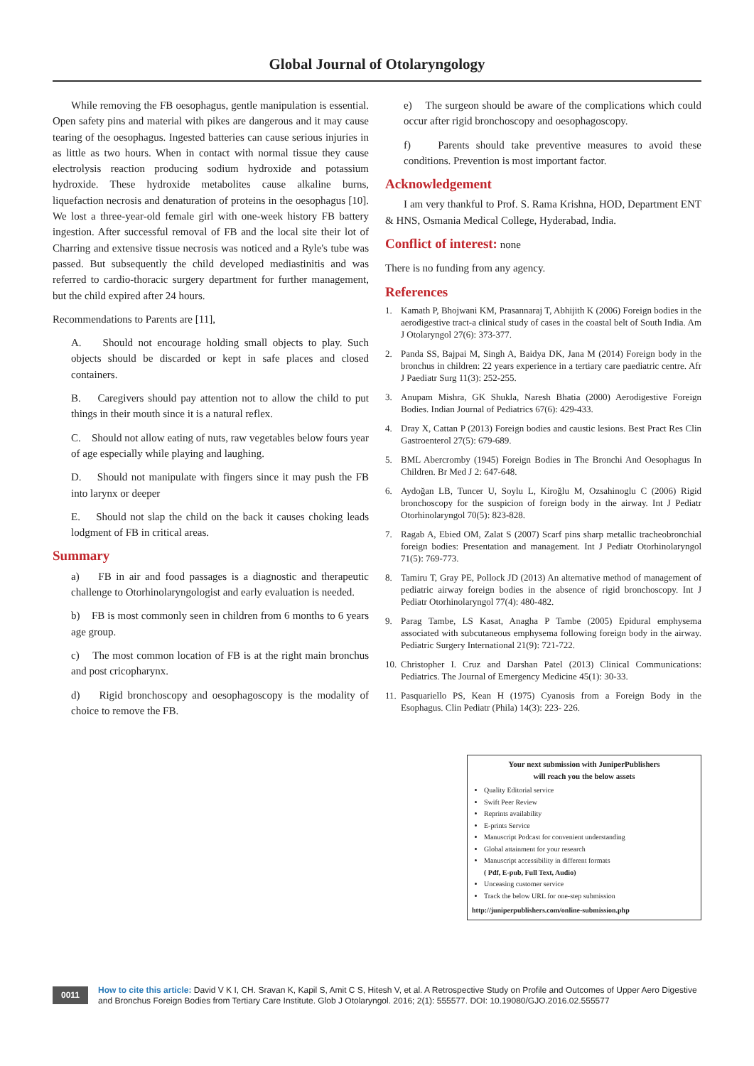Global Journal of Otolaryngology
While removing the FB oesophagus, gentle manipulation is essential. Open safety pins and material with pikes are dangerous and it may cause tearing of the oesophagus. Ingested batteries can cause serious injuries in as little as two hours. When in contact with normal tissue they cause electrolysis reaction producing sodium hydroxide and potassium hydroxide. These hydroxide metabolites cause alkaline burns, liquefaction necrosis and denaturation of proteins in the oesophagus [10]. We lost a three-year-old female girl with one-week history FB battery ingestion. After successful removal of FB and the local site their lot of Charring and extensive tissue necrosis was noticed and a Ryle's tube was passed. But subsequently the child developed mediastinitis and was referred to cardio-thoracic surgery department for further management, but the child expired after 24 hours.
Recommendations to Parents are [11],
A. Should not encourage holding small objects to play. Such objects should be discarded or kept in safe places and closed containers.
B. Caregivers should pay attention not to allow the child to put things in their mouth since it is a natural reflex.
C. Should not allow eating of nuts, raw vegetables below fours year of age especially while playing and laughing.
D. Should not manipulate with fingers since it may push the FB into larynx or deeper
E. Should not slap the child on the back it causes choking leads lodgment of FB in critical areas.
Summary
a) FB in air and food passages is a diagnostic and therapeutic challenge to Otorhinolaryngologist and early evaluation is needed.
b) FB is most commonly seen in children from 6 months to 6 years age group.
c) The most common location of FB is at the right main bronchus and post cricopharynx.
d) Rigid bronchoscopy and oesophagoscopy is the modality of choice to remove the FB.
e) The surgeon should be aware of the complications which could occur after rigid bronchoscopy and oesophagoscopy.
f) Parents should take preventive measures to avoid these conditions. Prevention is most important factor.
Acknowledgement
I am very thankful to Prof. S. Rama Krishna, HOD, Department ENT & HNS, Osmania Medical College, Hyderabad, India.
Conflict of interest: none
There is no funding from any agency.
References
1. Kamath P, Bhojwani KM, Prasannaraj T, Abhijith K (2006) Foreign bodies in the aerodigestive tract-a clinical study of cases in the coastal belt of South India. Am J Otolaryngol 27(6): 373-377.
2. Panda SS, Bajpai M, Singh A, Baidya DK, Jana M (2014) Foreign body in the bronchus in children: 22 years experience in a tertiary care paediatric centre. Afr J Paediatr Surg 11(3): 252-255.
3. Anupam Mishra, GK Shukla, Naresh Bhatia (2000) Aerodigestive Foreign Bodies. Indian Journal of Pediatrics 67(6): 429-433.
4. Dray X, Cattan P (2013) Foreign bodies and caustic lesions. Best Pract Res Clin Gastroenterol 27(5): 679-689.
5. BML Abercromby (1945) Foreign Bodies in The Bronchi And Oesophagus In Children. Br Med J 2: 647-648.
6. Aydoğan LB, Tuncer U, Soylu L, Kiroğlu M, Ozsahinoglu C (2006) Rigid bronchoscopy for the suspicion of foreign body in the airway. Int J Pediatr Otorhinolaryngol 70(5): 823-828.
7. Ragab A, Ebied OM, Zalat S (2007) Scarf pins sharp metallic tracheobronchial foreign bodies: Presentation and management. Int J Pediatr Otorhinolaryngol 71(5): 769-773.
8. Tamiru T, Gray PE, Pollock JD (2013) An alternative method of management of pediatric airway foreign bodies in the absence of rigid bronchoscopy. Int J Pediatr Otorhinolaryngol 77(4): 480-482.
9. Parag Tambe, LS Kasat, Anagha P Tambe (2005) Epidural emphysema associated with subcutaneous emphysema following foreign body in the airway. Pediatric Surgery International 21(9): 721-722.
10.
Christopher I. Cruz and Darshan Patel (2013) Clinical Communications: Pediatrics. The Journal of Emergency Medicine 45(1): 30-33.
11.
Pasquariello PS, Kean H (1975) Cyanosis from a Foreign Body in the Esophagus. Clin Pediatr (Phila) 14(3): 223- 226.
Your next submission with JuniperPublishers
will reach you the below assets
Quality Editorial service
Swift Peer Review
Reprints availability
E-prints Service
Manuscript Podcast for convenient understanding
Global attainment for your research
Manuscript accessibility in different formats
( Pdf, E-pub, Full Text, Audio)
Unceasing customer service
Track the below URL for one-step submission
http://juniperpublishers.com/online-submission.php
0011
How to cite this article: David V K I, CH. Sravan K, Kapil S, Amit C S, Hitesh V, et al. A Retrospective Study on Profile and Outcomes of Upper Aero Digestive and Bronchus Foreign Bodies from Tertiary Care Institute. Glob J Otolaryngol. 2016; 2(1): 555577. DOI: 10.19080/GJO.2016.02.555577